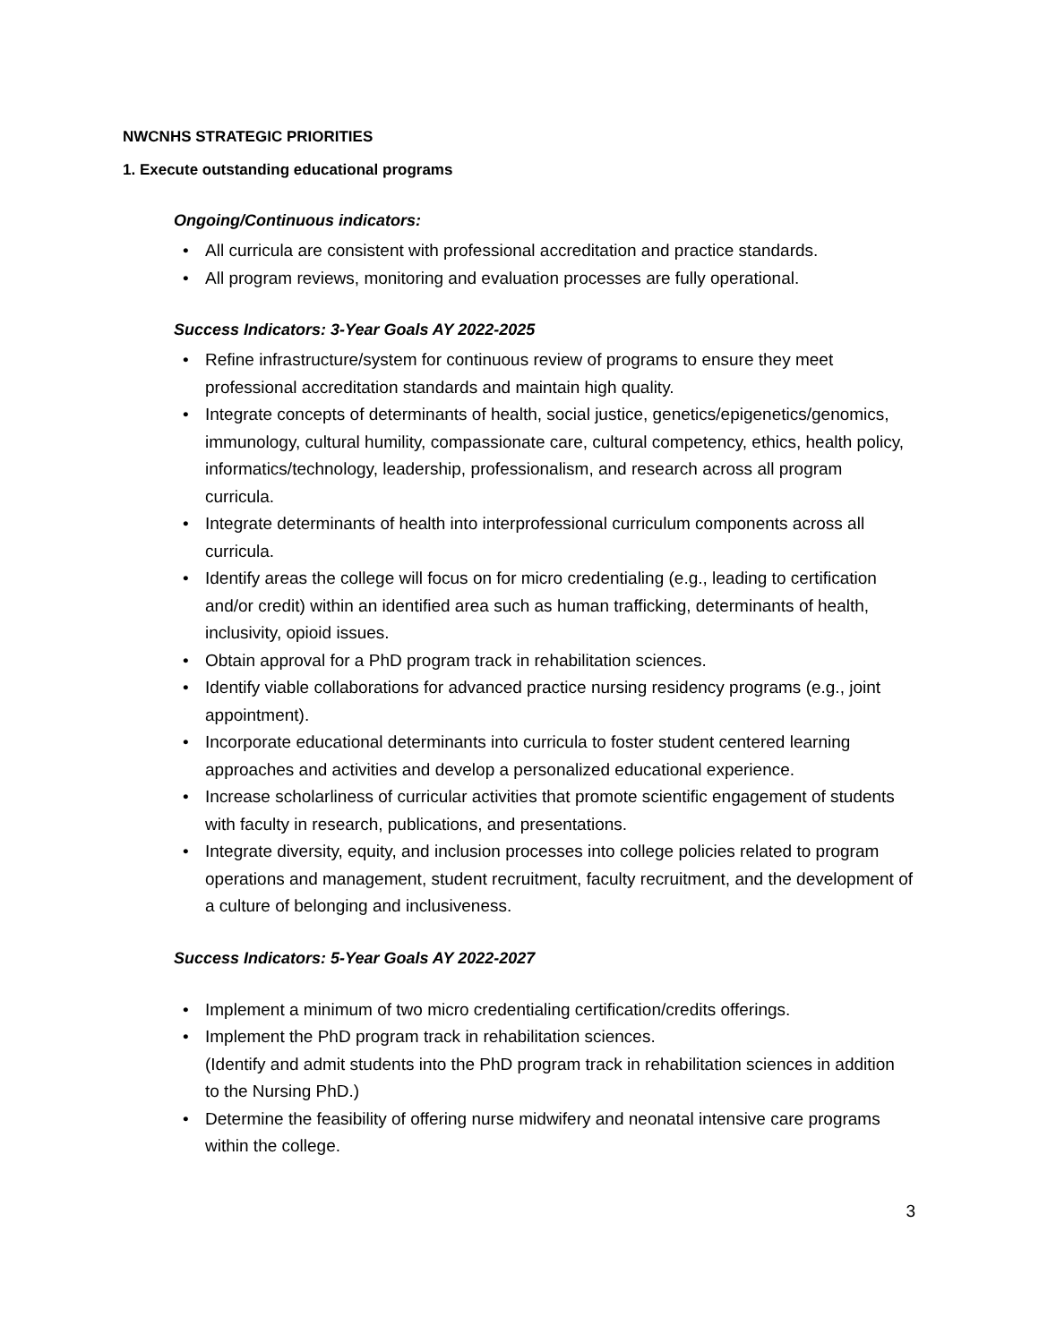NWCNHS STRATEGIC PRIORITIES
1. Execute outstanding educational programs
Ongoing/Continuous indicators:
• All curricula are consistent with professional accreditation and practice standards.
• All program reviews, monitoring and evaluation processes are fully operational.
Success Indicators: 3-Year Goals AY 2022-2025
• Refine infrastructure/system for continuous review of programs to ensure they meet professional accreditation standards and maintain high quality.
• Integrate concepts of determinants of health, social justice, genetics/epigenetics/genomics, immunology, cultural humility, compassionate care, cultural competency, ethics, health policy, informatics/technology, leadership, professionalism, and research across all program curricula.
• Integrate determinants of health into interprofessional curriculum components across all curricula.
• Identify areas the college will focus on for micro credentialing (e.g., leading to certification and/or credit) within an identified area such as human trafficking, determinants of health, inclusivity, opioid issues.
• Obtain approval for a PhD program track in rehabilitation sciences.
• Identify viable collaborations for advanced practice nursing residency programs (e.g., joint appointment).
• Incorporate educational determinants into curricula to foster student centered learning approaches and activities and develop a personalized educational experience.
• Increase scholarliness of curricular activities that promote scientific engagement of students with faculty in research, publications, and presentations.
• Integrate diversity, equity, and inclusion processes into college policies related to program operations and management, student recruitment, faculty recruitment, and the development of a culture of belonging and inclusiveness.
Success Indicators: 5-Year Goals AY 2022-2027
• Implement a minimum of two micro credentialing certification/credits offerings.
• Implement the PhD program track in rehabilitation sciences.
(Identify and admit students into the PhD program track in rehabilitation sciences in addition to the Nursing PhD.)
• Determine the feasibility of offering nurse midwifery and neonatal intensive care programs within the college.
3